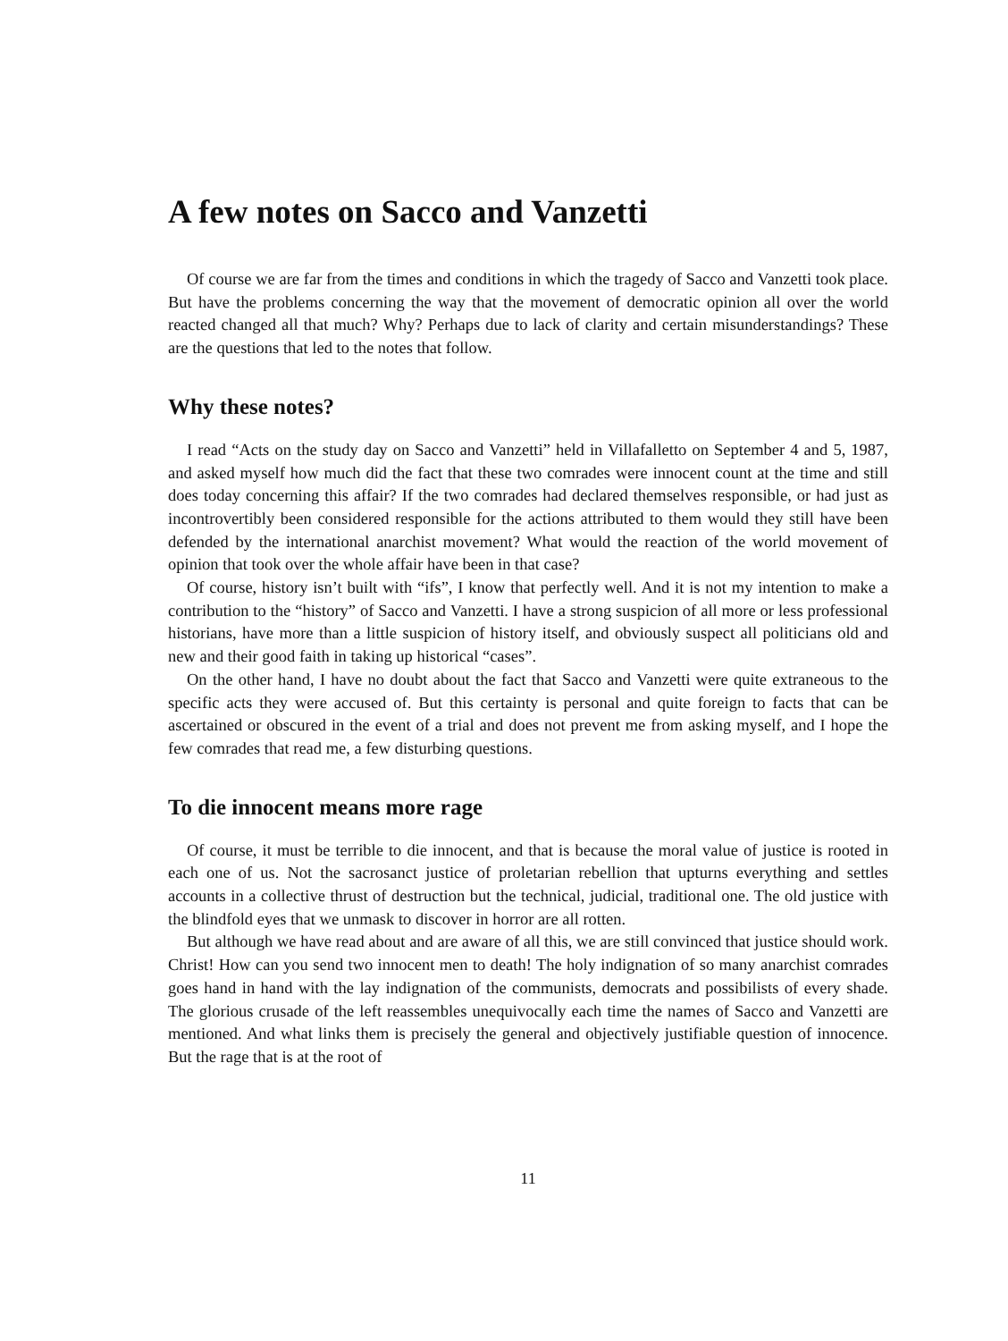A few notes on Sacco and Vanzetti
Of course we are far from the times and conditions in which the tragedy of Sacco and Vanzetti took place. But have the problems concerning the way that the movement of democratic opinion all over the world reacted changed all that much? Why? Perhaps due to lack of clarity and certain misunderstandings? These are the questions that led to the notes that follow.
Why these notes?
I read “Acts on the study day on Sacco and Vanzetti” held in Villafalletto on September 4 and 5, 1987, and asked myself how much did the fact that these two comrades were innocent count at the time and still does today concerning this affair? If the two comrades had declared themselves responsible, or had just as incontrovertibly been considered responsible for the actions attributed to them would they still have been defended by the international anarchist movement? What would the reaction of the world movement of opinion that took over the whole affair have been in that case?
Of course, history isn’t built with “ifs”, I know that perfectly well. And it is not my intention to make a contribution to the “history” of Sacco and Vanzetti. I have a strong suspicion of all more or less professional historians, have more than a little suspicion of history itself, and obviously suspect all politicians old and new and their good faith in taking up historical “cases”.
On the other hand, I have no doubt about the fact that Sacco and Vanzetti were quite extraneous to the specific acts they were accused of. But this certainty is personal and quite foreign to facts that can be ascertained or obscured in the event of a trial and does not prevent me from asking myself, and I hope the few comrades that read me, a few disturbing questions.
To die innocent means more rage
Of course, it must be terrible to die innocent, and that is because the moral value of justice is rooted in each one of us. Not the sacrosanct justice of proletarian rebellion that upturns everything and settles accounts in a collective thrust of destruction but the technical, judicial, traditional one. The old justice with the blindfold eyes that we unmask to discover in horror are all rotten.
But although we have read about and are aware of all this, we are still convinced that justice should work. Christ! How can you send two innocent men to death! The holy indignation of so many anarchist comrades goes hand in hand with the lay indignation of the communists, democrats and possibilists of every shade. The glorious crusade of the left reassembles unequivocally each time the names of Sacco and Vanzetti are mentioned. And what links them is precisely the general and objectively justifiable question of innocence. But the rage that is at the root of
11